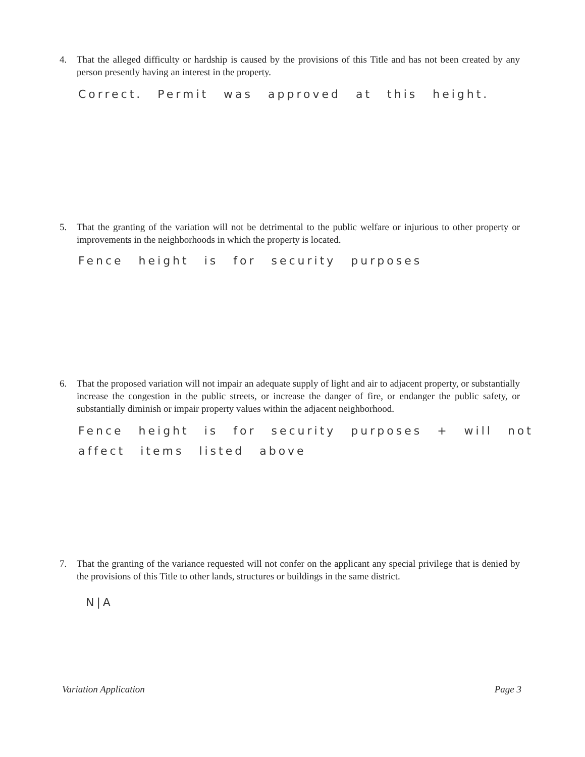4. That the alleged difficulty or hardship is caused by the provisions of this Title and has not been created by any person presently having an interest in the property.
Correct. Permit was approved at this height.
5. That the granting of the variation will not be detrimental to the public welfare or injurious to other property or improvements in the neighborhoods in which the property is located.
Fence height is for security purposes
6. That the proposed variation will not impair an adequate supply of light and air to adjacent property, or substantially increase the congestion in the public streets, or increase the danger of fire, or endanger the public safety, or substantially diminish or impair property values within the adjacent neighborhood.
Fence height is for security purposes + will not
affect items listed above
7. That the granting of the variance requested will not confer on the applicant any special privilege that is denied by the provisions of this Title to other lands, structures or buildings in the same district.
N|A
Variation Application Page 3